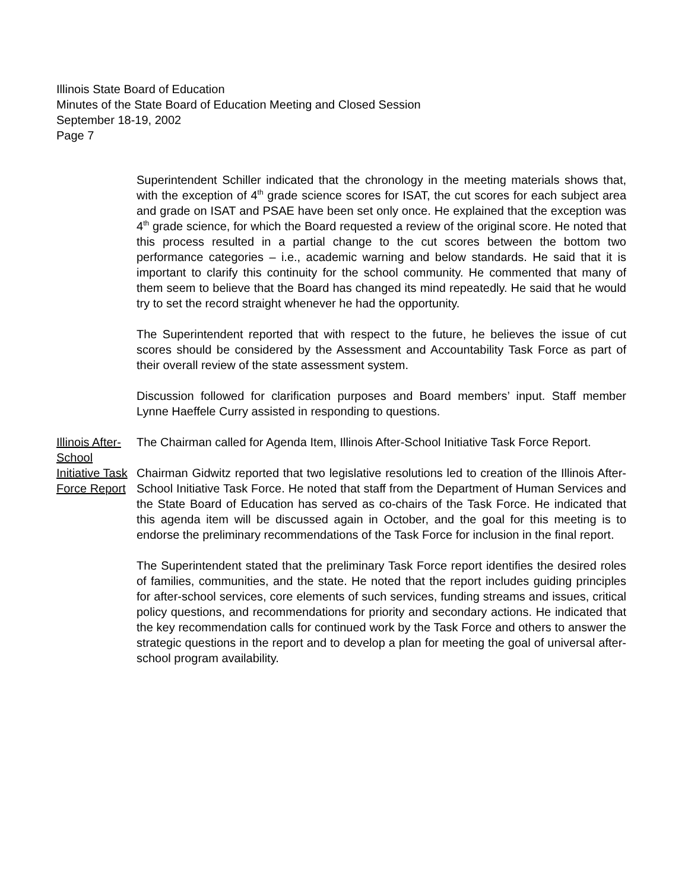Illinois State Board of Education
Minutes of the State Board of Education Meeting and Closed Session
September 18-19, 2002
Page 7
Superintendent Schiller indicated that the chronology in the meeting materials shows that, with the exception of 4<sup>th</sup> grade science scores for ISAT, the cut scores for each subject area and grade on ISAT and PSAE have been set only once. He explained that the exception was 4<sup>th</sup> grade science, for which the Board requested a review of the original score. He noted that this process resulted in a partial change to the cut scores between the bottom two performance categories – i.e., academic warning and below standards. He said that it is important to clarify this continuity for the school community. He commented that many of them seem to believe that the Board has changed its mind repeatedly. He said that he would try to set the record straight whenever he had the opportunity.
The Superintendent reported that with respect to the future, he believes the issue of cut scores should be considered by the Assessment and Accountability Task Force as part of their overall review of the state assessment system.
Discussion followed for clarification purposes and Board members’ input. Staff member Lynne Haeffele Curry assisted in responding to questions.
Illinois After-School Initiative Task Force Report
The Chairman called for Agenda Item, Illinois After-School Initiative Task Force Report.
Chairman Gidwitz reported that two legislative resolutions led to creation of the Illinois After-School Initiative Task Force. He noted that staff from the Department of Human Services and the State Board of Education has served as co-chairs of the Task Force. He indicated that this agenda item will be discussed again in October, and the goal for this meeting is to endorse the preliminary recommendations of the Task Force for inclusion in the final report.
The Superintendent stated that the preliminary Task Force report identifies the desired roles of families, communities, and the state. He noted that the report includes guiding principles for after-school services, core elements of such services, funding streams and issues, critical policy questions, and recommendations for priority and secondary actions. He indicated that the key recommendation calls for continued work by the Task Force and others to answer the strategic questions in the report and to develop a plan for meeting the goal of universal after-school program availability.